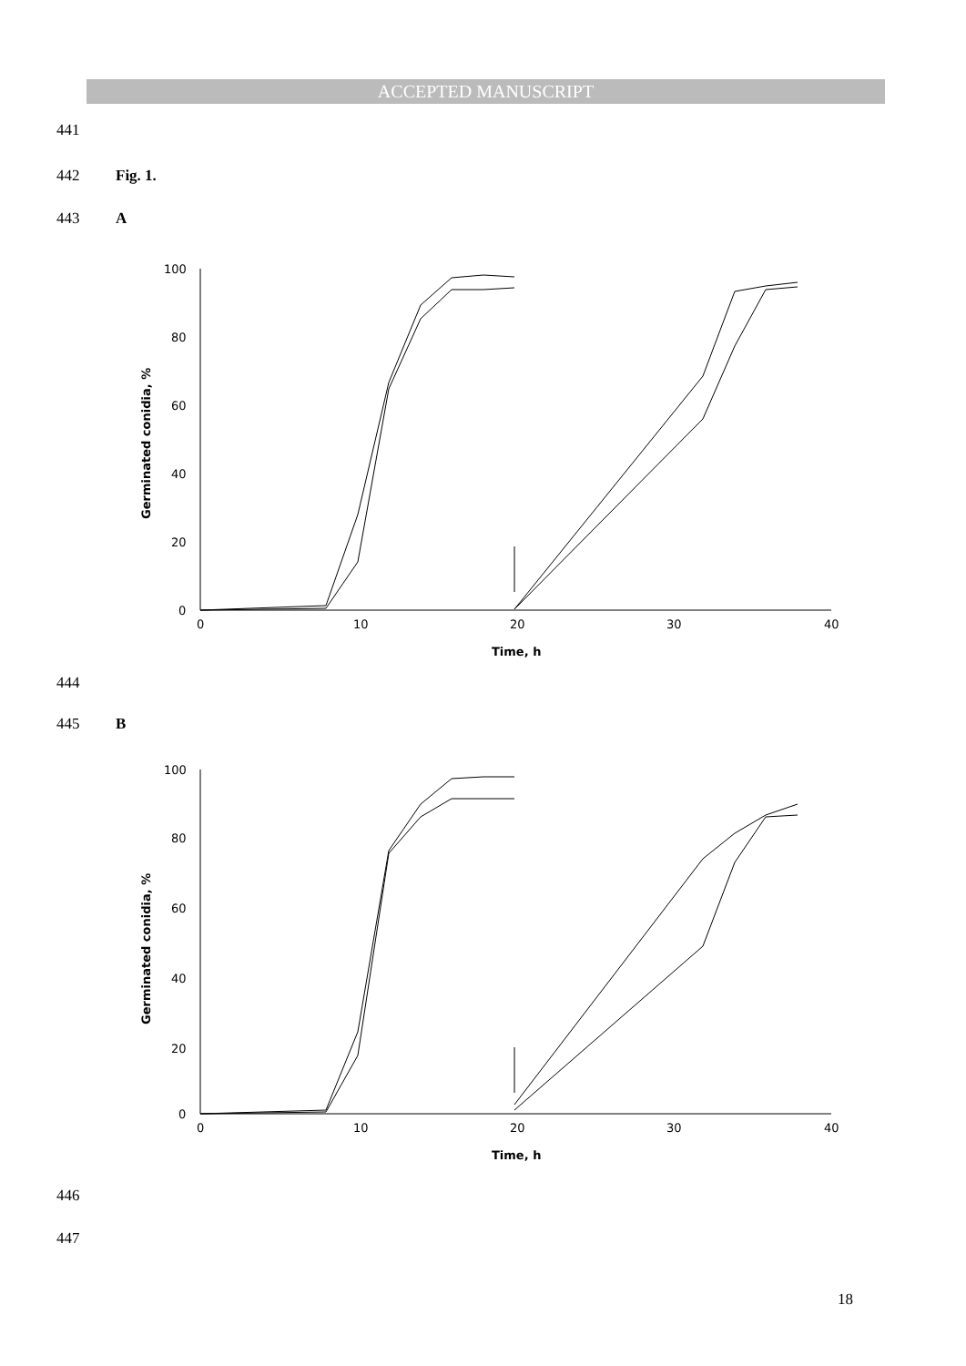ACCEPTED MANUSCRIPT
441
442 Fig. 1.
443 A
100
80
60
40
20
0
0
10
20
30
40
Time, h
Germinated conidia, %
444
445 B
100
80
60
40
20
0
0
10
20
30
40
Time, h
Germinated conidia, %
446
447
18